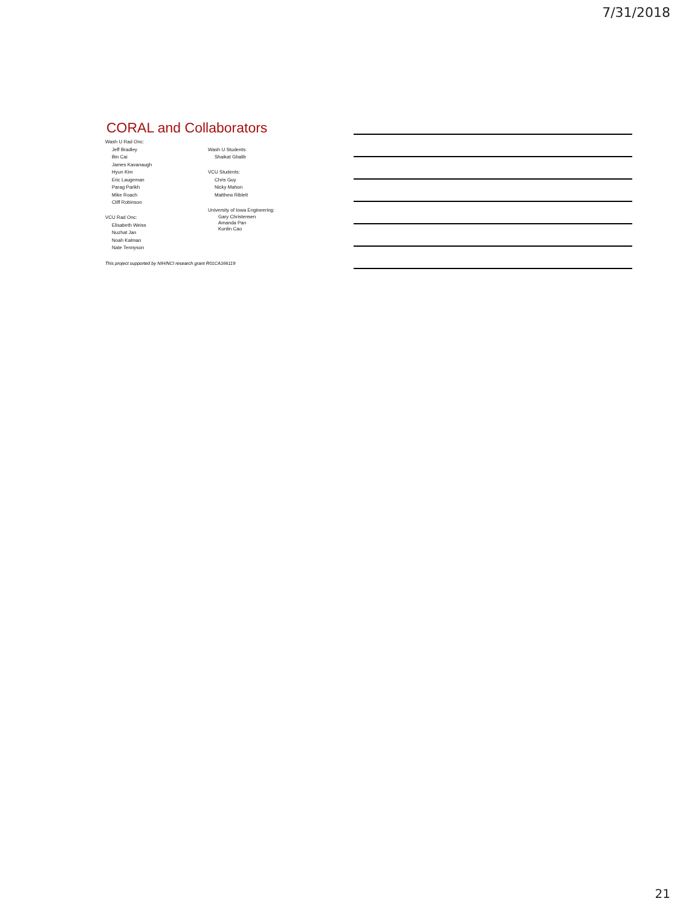7/31/2018
CORAL and Collaborators
Wash U Rad Onc:
Jeff Bradley
Bin Cai
James Kavanaugh
Hyun Kim
Eric Laugeman
Parag Parikh
Mike Roach
Cliff Robinson
VCU Rad Onc:
Elisabeth Weiss
Nuzhat Jan
Noah Kalman
Nate Tennyson
Wash U Students:
Shaikat Ghalib
VCU Students:
Chris Guy
Nicky Mahon
Matthew Riblett
University of Iowa Engineering:
Gary Christensen
Amanda Pan
Kunlin Cao
This project supported by NIH/NCI research grant R01CA166119
21